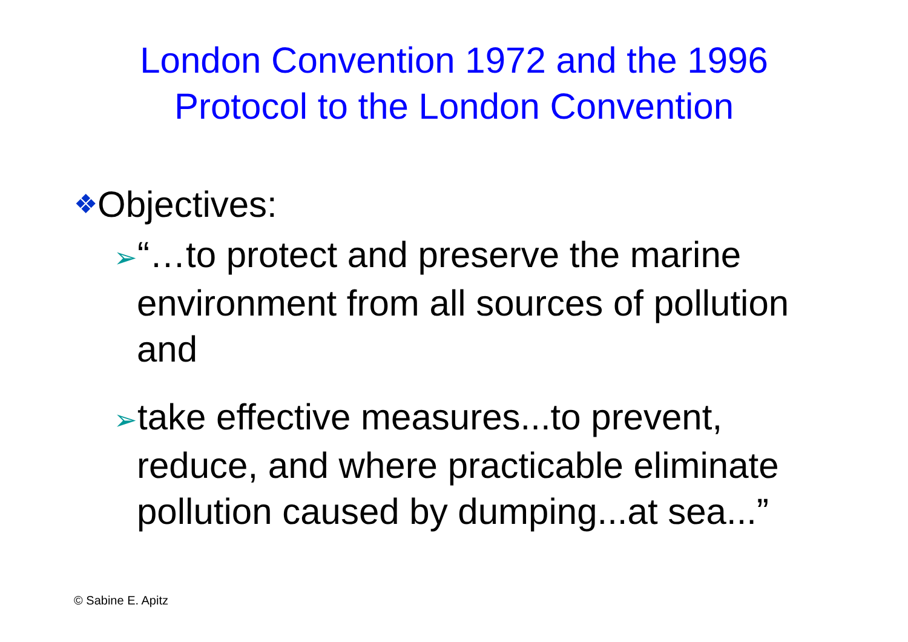London Convention 1972 and the 1996
Protocol to the London Convention
❖Objectives:
➢“…to protect and preserve the marine environment from all sources of pollution and
➢take effective measures...to prevent, reduce, and where practicable eliminate pollution caused by dumping...at sea...”
© Sabine E. Apitz